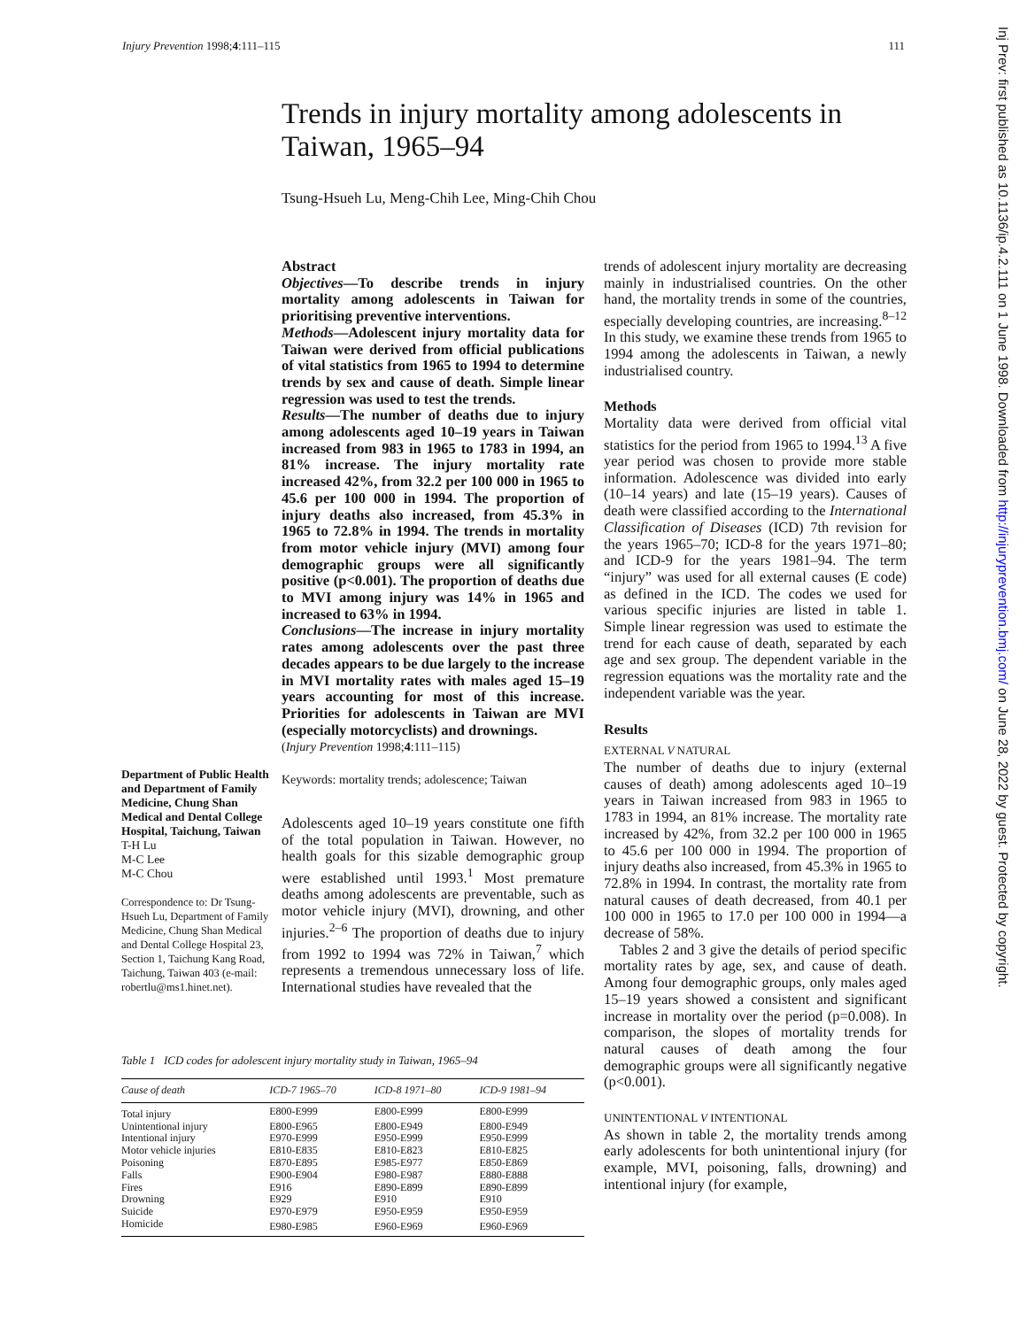Injury Prevention 1998;4:111–115 111
Trends in injury mortality among adolescents in Taiwan, 1965–94
Tsung-Hsueh Lu, Meng-Chih Lee, Ming-Chih Chou
Department of Public Health and Department of Family Medicine, Chung Shan Medical and Dental College Hospital, Taichung, Taiwan
T-H Lu
M-C Lee
M-C Chou
Correspondence to: Dr Tsung-Hsueh Lu, Department of Family Medicine, Chung Shan Medical and Dental College Hospital 23, Section 1, Taichung Kang Road, Taichung, Taiwan 403 (e-mail: robertlu@ms1.hinet.net).
Abstract
Objectives—To describe trends in injury mortality among adolescents in Taiwan for prioritising preventive interventions.
Methods—Adolescent injury mortality data for Taiwan were derived from official publications of vital statistics from 1965 to 1994 to determine trends by sex and cause of death. Simple linear regression was used to test the trends.
Results—The number of deaths due to injury among adolescents aged 10–19 years in Taiwan increased from 983 in 1965 to 1783 in 1994, an 81% increase. The injury mortality rate increased 42%, from 32.2 per 100 000 in 1965 to 45.6 per 100 000 in 1994. The proportion of injury deaths also increased, from 45.3% in 1965 to 72.8% in 1994. The trends in mortality from motor vehicle injury (MVI) among four demographic groups were all significantly positive (p<0.001). The proportion of deaths due to MVI among injury was 14% in 1965 and increased to 63% in 1994.
Conclusions—The increase in injury mortality rates among adolescents over the past three decades appears to be due largely to the increase in MVI mortality rates with males aged 15–19 years accounting for most of this increase. Priorities for adolescents in Taiwan are MVI (especially motorcyclists) and drownings.
(Injury Prevention 1998;4:111–115)
Keywords: mortality trends; adolescence; Taiwan
Adolescents aged 10–19 years constitute one fifth of the total population in Taiwan. However, no health goals for this sizable demographic group were established until 1993.<sup>1</sup> Most premature deaths among adolescents are preventable, such as motor vehicle injury (MVI), drowning, and other injuries.<sup>2–6</sup> The proportion of deaths due to injury from 1992 to 1994 was 72% in Taiwan,<sup>7</sup> which represents a tremendous unnecessary loss of life. International studies have revealed that the
trends of adolescent injury mortality are decreasing mainly in industrialised countries. On the other hand, the mortality trends in some of the countries, especially developing countries, are increasing.<sup>8–12</sup> In this study, we examine these trends from 1965 to 1994 among the adolescents in Taiwan, a newly industrialised country.
Methods
Mortality data were derived from official vital statistics for the period from 1965 to 1994.<sup>13</sup> A five year period was chosen to provide more stable information. Adolescence was divided into early (10–14 years) and late (15–19 years). Causes of death were classified according to the International Classification of Diseases (ICD) 7th revision for the years 1965–70; ICD-8 for the years 1971–80; and ICD-9 for the years 1981–94. The term “injury” was used for all external causes (E code) as defined in the ICD. The codes we used for various specific injuries are listed in table 1. Simple linear regression was used to estimate the trend for each cause of death, separated by each age and sex group. The dependent variable in the regression equations was the mortality rate and the independent variable was the year.
Results
EXTERNAL V NATURAL
The number of deaths due to injury (external causes of death) among adolescents aged 10–19 years in Taiwan increased from 983 in 1965 to 1783 in 1994, an 81% increase. The mortality rate increased by 42%, from 32.2 per 100 000 in 1965 to 45.6 per 100 000 in 1994. The proportion of injury deaths also increased, from 45.3% in 1965 to 72.8% in 1994. In contrast, the mortality rate from natural causes of death decreased, from 40.1 per 100 000 in 1965 to 17.0 per 100 000 in 1994—a decrease of 58%.
Tables 2 and 3 give the details of period specific mortality rates by age, sex, and cause of death. Among four demographic groups, only males aged 15–19 years showed a consistent and significant increase in mortality over the period (p=0.008). In comparison, the slopes of mortality trends for natural causes of death among the four demographic groups were all significantly negative (p<0.001).
UNINTENTIONAL V INTENTIONAL
As shown in table 2, the mortality trends among early adolescents for both unintentional injury (for example, MVI, poisoning, falls, drowning) and intentional injury (for example,
Table 1 ICD codes for adolescent injury mortality study in Taiwan, 1965–94
| Cause of death | ICD-7 1965–70 | ICD-8 1971–80 | ICD-9 1981–94 |
| --- | --- | --- | --- |
| Total injury | E800-E999 | E800-E999 | E800-E999 |
| Unintentional injury | E800-E965 | E800-E949 | E800-E949 |
| Intentional injury | E970-E999 | E950-E999 | E950-E999 |
| Motor vehicle injuries | E810-E835 | E810-E823 | E810-E825 |
| Poisoning | E870-E895 | E985-E977 | E850-E869 |
| Falls | E900-E904 | E980-E987 | E880-E888 |
| Fires | E916 | E890-E899 | E890-E899 |
| Drowning | E929 | E910 | E910 |
| Suicide | E970-E979 | E950-E959 | E950-E959 |
| Homicide | E980-E985 | E960-E969 | E960-E969 |
Inj Prev: first published as 10.1136/ip.4.2.111 on 1 June 1998. Downloaded from http://injuryprevention.bmj.com/ on June 28, 2022 by guest. Protected by copyright.